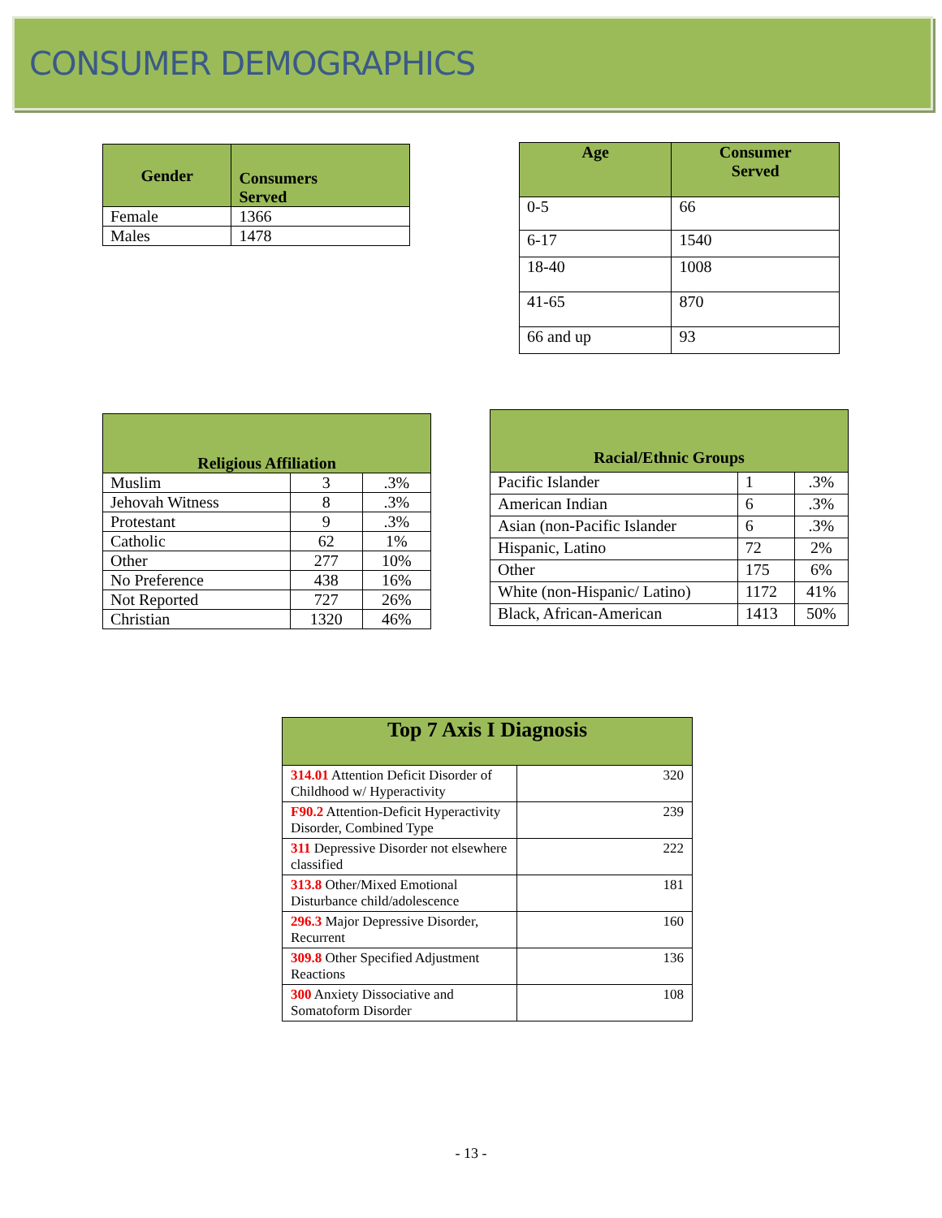CONSUMER DEMOGRAPHICS
| Gender | Consumers Served |
| --- | --- |
| Female | 1366 |
| Males | 1478 |
| Age | Consumer Served |
| --- | --- |
| 0-5 | 66 |
| 6-17 | 1540 |
| 18-40 | 1008 |
| 41-65 | 870 |
| 66 and up | 93 |
| Religious Affiliation | | |
| --- | --- | --- |
| Muslim | 3 | .3% |
| Jehovah Witness | 8 | .3% |
| Protestant | 9 | .3% |
| Catholic | 62 | 1% |
| Other | 277 | 10% |
| No Preference | 438 | 16% |
| Not Reported | 727 | 26% |
| Christian | 1320 | 46% |
| Racial/Ethnic Groups | | |
| --- | --- | --- |
| Pacific Islander | 1 | .3% |
| American Indian | 6 | .3% |
| Asian (non-Pacific Islander | 6 | .3% |
| Hispanic, Latino | 72 | 2% |
| Other | 175 | 6% |
| White (non-Hispanic/ Latino) | 1172 | 41% |
| Black, African-American | 1413 | 50% |
| Top 7 Axis I Diagnosis | |
| --- | --- |
| 314.01 Attention Deficit Disorder of Childhood w/ Hyperactivity | 320 |
| F90.2 Attention-Deficit Hyperactivity Disorder, Combined Type | 239 |
| 311 Depressive Disorder not elsewhere classified | 222 |
| 313.8 Other/Mixed Emotional Disturbance child/adolescence | 181 |
| 296.3 Major Depressive Disorder, Recurrent | 160 |
| 309.8 Other Specified Adjustment Reactions | 136 |
| 300 Anxiety Dissociative and Somatoform Disorder | 108 |
- 13 -